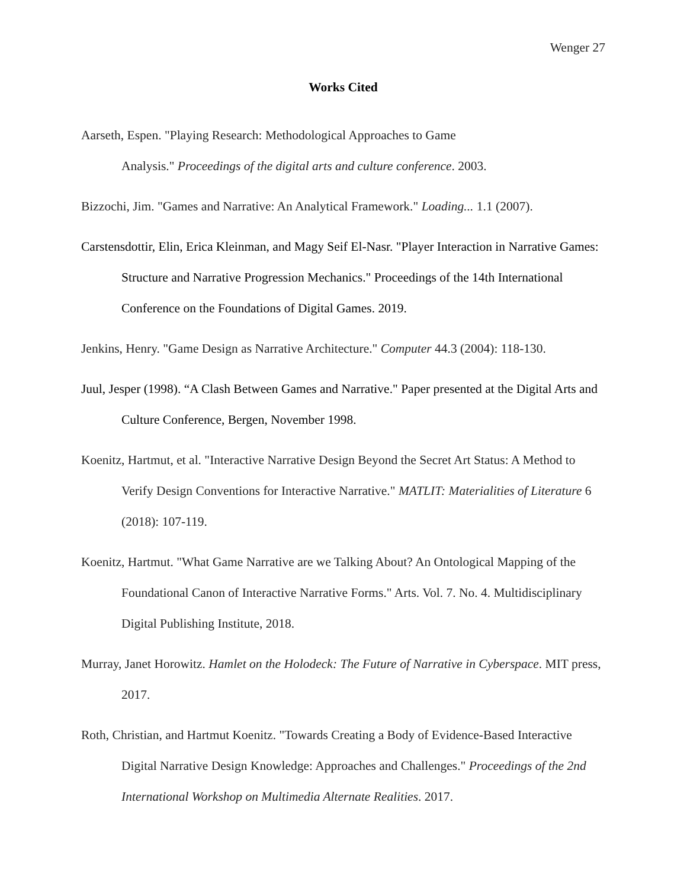Wenger 27
Works Cited
Aarseth, Espen. "Playing Research: Methodological Approaches to Game
Analysis." Proceedings of the digital arts and culture conference. 2003.
Bizzochi, Jim. "Games and Narrative: An Analytical Framework." Loading... 1.1 (2007).
Carstensdottir, Elin, Erica Kleinman, and Magy Seif El-Nasr. "Player Interaction in Narrative Games: Structure and Narrative Progression Mechanics." Proceedings of the 14th International Conference on the Foundations of Digital Games. 2019.
Jenkins, Henry. "Game Design as Narrative Architecture." Computer 44.3 (2004): 118-130.
Juul, Jesper (1998). “A Clash Between Games and Narrative." Paper presented at the Digital Arts and Culture Conference, Bergen, November 1998.
Koenitz, Hartmut, et al. "Interactive Narrative Design Beyond the Secret Art Status: A Method to Verify Design Conventions for Interactive Narrative." MATLIT: Materialities of Literature 6 (2018): 107-119.
Koenitz, Hartmut. "What Game Narrative are we Talking About? An Ontological Mapping of the Foundational Canon of Interactive Narrative Forms." Arts. Vol. 7. No. 4. Multidisciplinary Digital Publishing Institute, 2018.
Murray, Janet Horowitz. Hamlet on the Holodeck: The Future of Narrative in Cyberspace. MIT press, 2017.
Roth, Christian, and Hartmut Koenitz. "Towards Creating a Body of Evidence-Based Interactive Digital Narrative Design Knowledge: Approaches and Challenges." Proceedings of the 2nd International Workshop on Multimedia Alternate Realities. 2017.